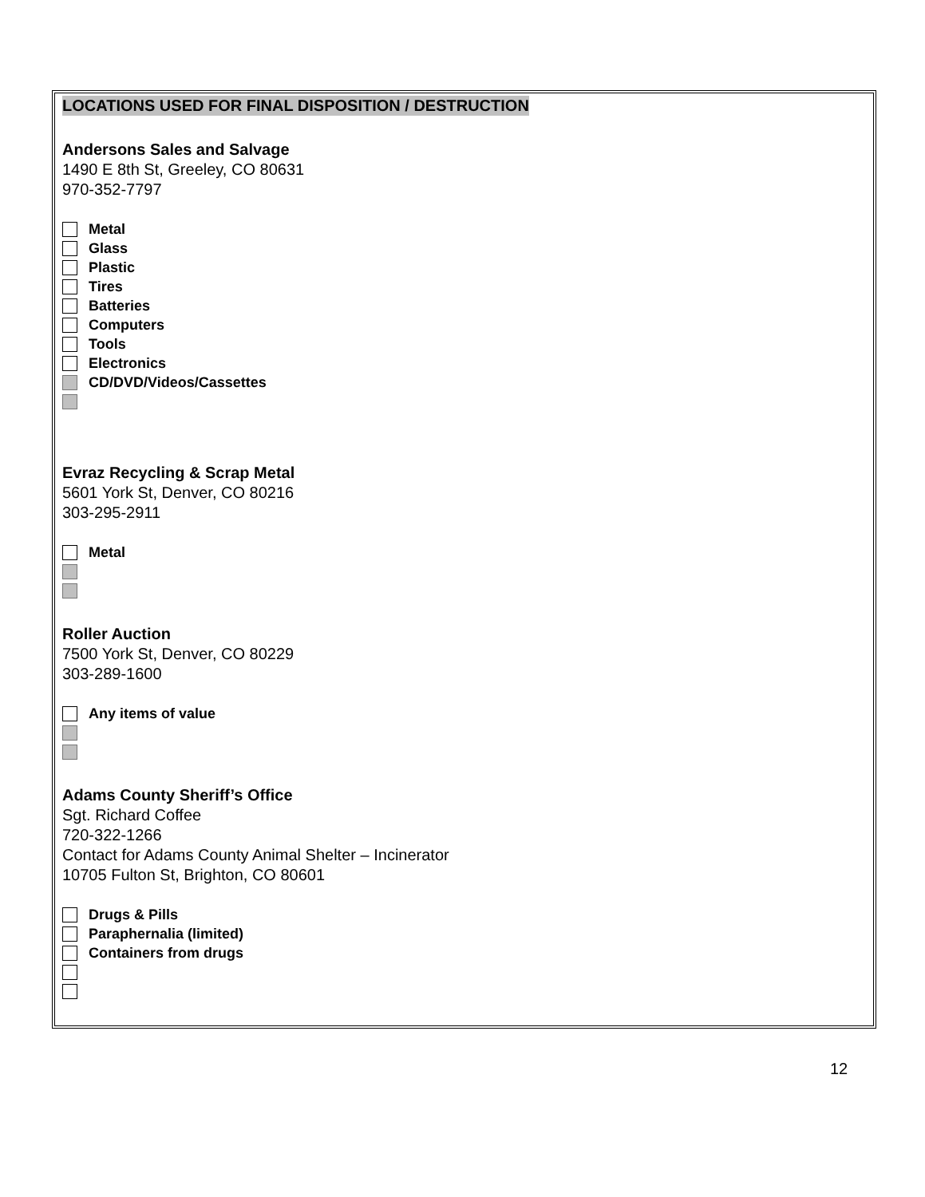LOCATIONS USED FOR FINAL DISPOSITION / DESTRUCTION
Andersons Sales and Salvage
1490 E 8th St, Greeley, CO 80631
970-352-7797
Metal
Glass
Plastic
Tires
Batteries
Computers
Tools
Electronics
CD/DVD/Videos/Cassettes
Evraz Recycling & Scrap Metal
5601 York St, Denver, CO 80216
303-295-2911
Metal
Roller Auction
7500 York St, Denver, CO 80229
303-289-1600
Any items of value
Adams County Sheriff’s Office
Sgt. Richard Coffee
720-322-1266
Contact for Adams County Animal Shelter – Incinerator
10705 Fulton St, Brighton, CO 80601
Drugs & Pills
Paraphernalia (limited)
Containers from drugs
12